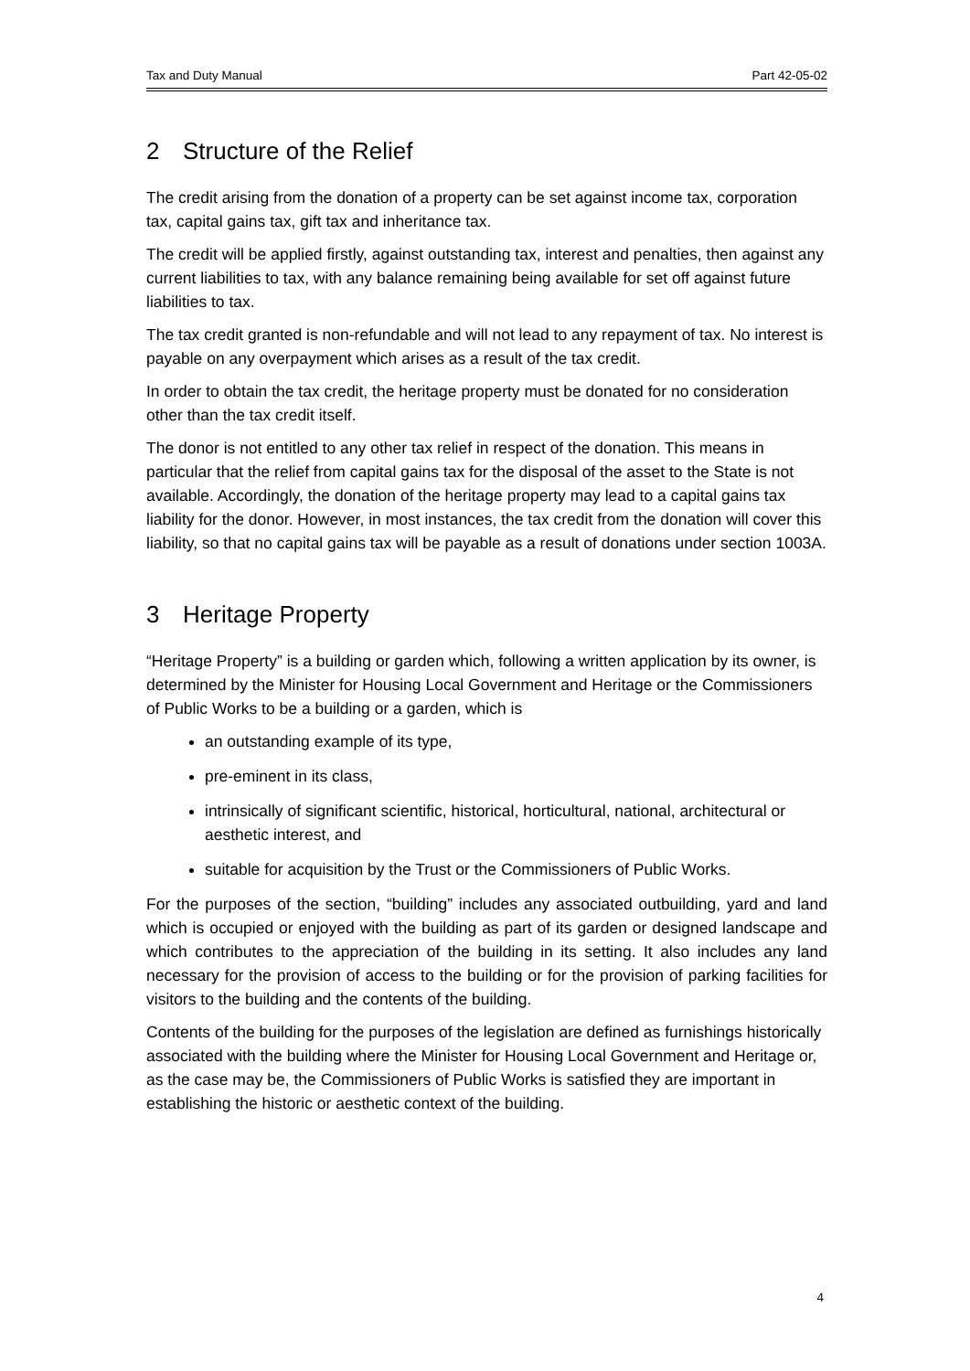Tax and Duty Manual Part 42-05-02
2 Structure of the Relief
The credit arising from the donation of a property can be set against income tax, corporation tax, capital gains tax, gift tax and inheritance tax.
The credit will be applied firstly, against outstanding tax, interest and penalties, then against any current liabilities to tax, with any balance remaining being available for set off against future liabilities to tax.
The tax credit granted is non-refundable and will not lead to any repayment of tax. No interest is payable on any overpayment which arises as a result of the tax credit.
In order to obtain the tax credit, the heritage property must be donated for no consideration other than the tax credit itself.
The donor is not entitled to any other tax relief in respect of the donation. This means in particular that the relief from capital gains tax for the disposal of the asset to the State is not available. Accordingly, the donation of the heritage property may lead to a capital gains tax liability for the donor. However, in most instances, the tax credit from the donation will cover this liability, so that no capital gains tax will be payable as a result of donations under section 1003A.
3 Heritage Property
“Heritage Property” is a building or garden which, following a written application by its owner, is determined by the Minister for Housing Local Government and Heritage or the Commissioners of Public Works to be a building or a garden, which is
an outstanding example of its type,
pre-eminent in its class,
intrinsically of significant scientific, historical, horticultural, national, architectural or aesthetic interest, and
suitable for acquisition by the Trust or the Commissioners of Public Works.
For the purposes of the section, “building” includes any associated outbuilding, yard and land which is occupied or enjoyed with the building as part of its garden or designed landscape and which contributes to the appreciation of the building in its setting. It also includes any land necessary for the provision of access to the building or for the provision of parking facilities for visitors to the building and the contents of the building.
Contents of the building for the purposes of the legislation are defined as furnishings historically associated with the building where the Minister for Housing Local Government and Heritage or, as the case may be, the Commissioners of Public Works is satisfied they are important in establishing the historic or aesthetic context of the building.
4